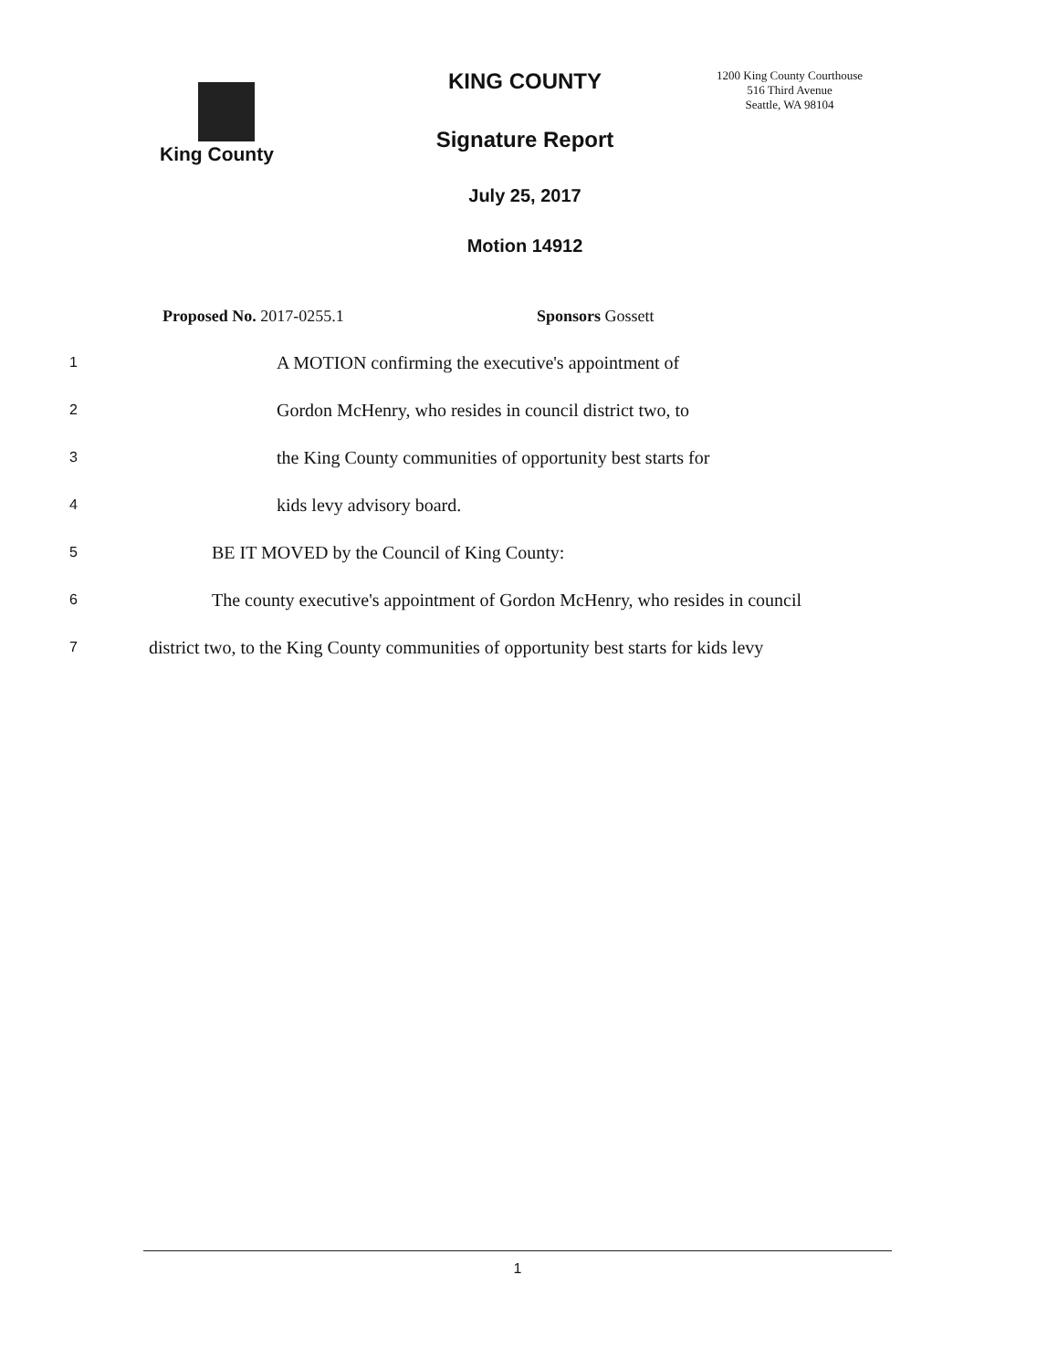King County
KING COUNTY
Signature Report
July 25, 2017
Motion 14912
1200 King County Courthouse
516 Third Avenue
Seattle, WA 98104
Proposed No. 2017-0255.1 Sponsors Gossett
1 A MOTION confirming the executive's appointment of
2 Gordon McHenry, who resides in council district two, to
3 the King County communities of opportunity best starts for
4 kids levy advisory board.
5 BE IT MOVED by the Council of King County:
6 The county executive's appointment of Gordon McHenry, who resides in council
7 district two, to the King County communities of opportunity best starts for kids levy
1